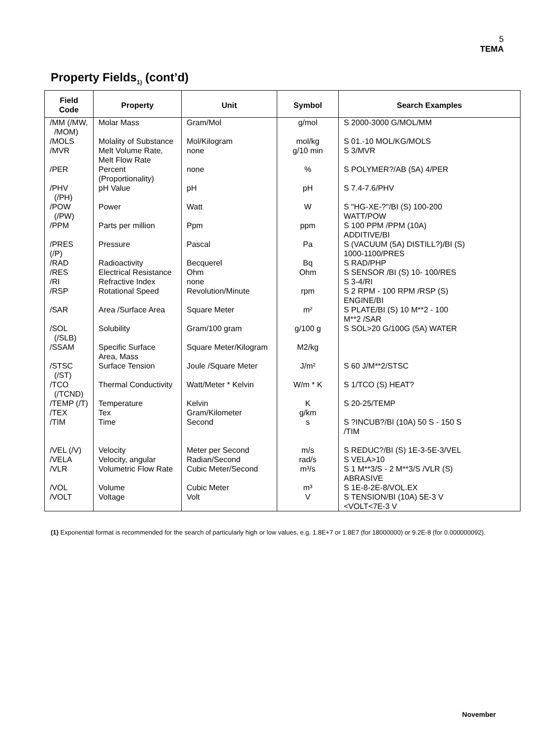5
TEMA
Property Fields<sub>1)</sub> (cont’d)
| Field Code | Property | Unit | Symbol | Search Examples |
| --- | --- | --- | --- | --- |
| /MM (/MW, /MOM) | Molar Mass | Gram/Mol | g/mol | S 2000-3000 G/MOL/MM |
| /MOLS | Molality of Substance | Mol/Kilogram | mol/kg | S 01.-10 MOL/KG/MOLS |
| /MVR | Melt Volume Rate, Melt Flow Rate | none | g/10 min | S 3/MVR |
| /PER | Percent (Proportionality) | none | % | S POLYMER?/AB (5A) 4/PER |
| /PHV (/PH) | pH Value | pH | pH | S 7.4-7.6/PHV |
| /POW (/PW) | Power | Watt | W | S "HG-XE-?"/BI (S) 100-200 WATT/POW |
| /PPM | Parts per million | Ppm | ppm | S 100 PPM /PPM (10A) ADDITIVE/BI |
| /PRES (/P) | Pressure | Pascal | Pa | S (VACUUM (5A) DISTILL?)/BI (S) 1000-1100/PRES |
| /RAD | Radioactivity | Becquerel | Bq | S RAD/PHP |
| /RES | Electrical Resistance | Ohm | Ohm | S SENSOR /BI (S) 10- 100/RES |
| /RI | Refractive Index | none | | S 3-4/RI |
| /RSP | Rotational Speed | Revolution/Minute | rpm | S 2 RPM - 100 RPM /RSP (S) ENGINE/BI |
| /SAR | Area /Surface Area | Square Meter | m² | S PLATE/BI (S) 10 M**2 - 100 M**2 /SAR |
| /SOL (/SLB) | Solubility | Gram/100 gram | g/100 g | S SOL>20 G/100G (5A) WATER |
| /SSAM | Specific Surface Area, Mass | Square Meter/Kilogram | M2/kg | |
| /STSC (/ST) | Surface Tension | Joule /Square Meter | J/m² | S 60 J/M**2/STSC |
| /TCO (/TCND) | Thermal Conductivity | Watt/Meter * Kelvin | W/m * K | S 1/TCO (S) HEAT? |
| /TEMP (/T) | Temperature | Kelvin | K | S 20-25/TEMP |
| /TEX | Tex | Gram/Kilometer | g/km | |
| /TIM | Time | Second | s | S ?INCUB?/BI (10A) 50 S - 150 S /TIM |
| /VEL (/V) | Velocity | Meter per Second | m/s | S REDUC?/BI (S) 1E-3-5E-3/VEL |
| /VELA | Velocity, angular | Radian/Second | rad/s | S VELA>10 |
| /VLR | Volumetric Flow Rate | Cubic Meter/Second | m³/s | S 1 M**3/S - 2 M**3/S /VLR (S) ABRASIVE |
| /VOL | Volume | Cubic Meter | m³ | S 1E-8-2E-8/VOL.EX |
| /VOLT | Voltage | Volt | V | S TENSION/BI (10A) 5E-3 V <VOLT<7E-3 V |
(1) Exponential format is recommended for the search of particularly high or low values, e.g. 1.8E+7 or 1.8E7 (for 18000000) or 9.2E-8 (for 0.000000092).
November